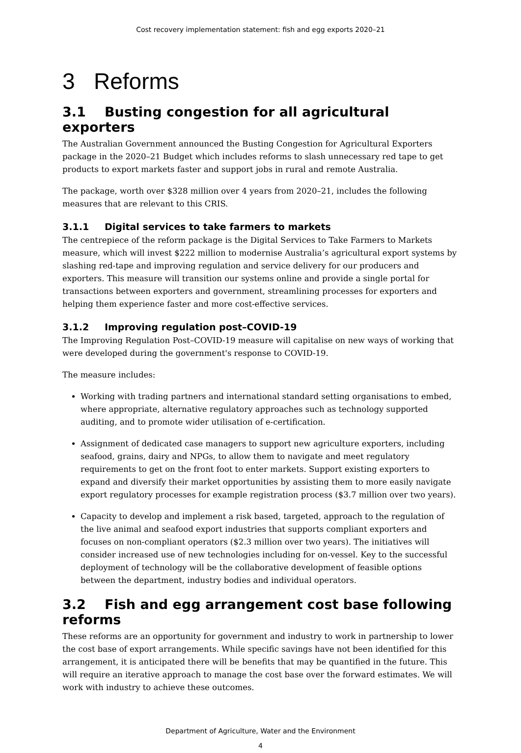Cost recovery implementation statement: fish and egg exports 2020–21
3 Reforms
3.1 Busting congestion for all agricultural exporters
The Australian Government announced the Busting Congestion for Agricultural Exporters package in the 2020–21 Budget which includes reforms to slash unnecessary red tape to get products to export markets faster and support jobs in rural and remote Australia.
The package, worth over $328 million over 4 years from 2020–21, includes the following measures that are relevant to this CRIS.
3.1.1 Digital services to take farmers to markets
The centrepiece of the reform package is the Digital Services to Take Farmers to Markets measure, which will invest $222 million to modernise Australia’s agricultural export systems by slashing red-tape and improving regulation and service delivery for our producers and exporters. This measure will transition our systems online and provide a single portal for transactions between exporters and government, streamlining processes for exporters and helping them experience faster and more cost-effective services.
3.1.2 Improving regulation post–COVID-19
The Improving Regulation Post–COVID-19 measure will capitalise on new ways of working that were developed during the government's response to COVID-19.
The measure includes:
Working with trading partners and international standard setting organisations to embed, where appropriate, alternative regulatory approaches such as technology supported auditing, and to promote wider utilisation of e-certification.
Assignment of dedicated case managers to support new agriculture exporters, including seafood, grains, dairy and NPGs, to allow them to navigate and meet regulatory requirements to get on the front foot to enter markets. Support existing exporters to expand and diversify their market opportunities by assisting them to more easily navigate export regulatory processes for example registration process ($3.7 million over two years).
Capacity to develop and implement a risk based, targeted, approach to the regulation of the live animal and seafood export industries that supports compliant exporters and focuses on non-compliant operators ($2.3 million over two years). The initiatives will consider increased use of new technologies including for on-vessel. Key to the successful deployment of technology will be the collaborative development of feasible options between the department, industry bodies and individual operators.
3.2 Fish and egg arrangement cost base following reforms
These reforms are an opportunity for government and industry to work in partnership to lower the cost base of export arrangements. While specific savings have not been identified for this arrangement, it is anticipated there will be benefits that may be quantified in the future. This will require an iterative approach to manage the cost base over the forward estimates. We will work with industry to achieve these outcomes.
Department of Agriculture, Water and the Environment
4